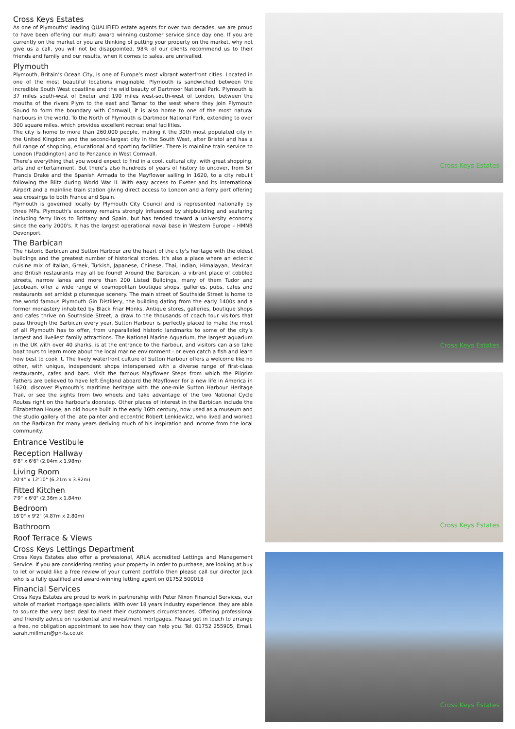Cross Keys Estates
As one of Plymouths' leading QUALIFIED estate agents for over two decades, we are proud to have been offering our multi award winning customer service since day one. If you are currently on the market or you are thinking of putting your property on the market, why not give us a call, you will not be disappointed. 98% of our clients recommend us to their friends and family and our results, when it comes to sales, are unrivalled.
Plymouth
Plymouth, Britain’s Ocean City, is one of Europe’s most vibrant waterfront cities. Located in one of the most beautiful locations imaginable, Plymouth is sandwiched between the incredible South West coastline and the wild beauty of Dartmoor National Park. Plymouth is 37 miles south-west of Exeter and 190 miles west-south-west of London, between the mouths of the rivers Plym to the east and Tamar to the west where they join Plymouth Sound to form the boundary with Cornwall, it is also home to one of the most natural harbours in the world. To the North of Plymouth is Dartmoor National Park, extending to over 300 square miles, which provides excellent recreational facilities.
The city is home to more than 260,000 people, making it the 30th most populated city in the United Kingdom and the second-largest city in the South West, after Bristol and has a full range of shopping, educational and sporting facilities. There is mainline train service to London (Paddington) and to Penzance in West Cornwall.
There’s everything that you would expect to find in a cool, cultural city, with great shopping, arts and entertainment. But there’s also hundreds of years of history to uncover, from Sir Francis Drake and the Spanish Armada to the Mayflower sailing in 1620, to a city rebuilt following the Blitz during World War II. With easy access to Exeter and its International Airport and a mainline train station giving direct access to London and a ferry port offering sea crossings to both France and Spain.
Plymouth is governed locally by Plymouth City Council and is represented nationally by three MPs. Plymouth's economy remains strongly influenced by shipbuilding and seafaring including ferry links to Brittany and Spain, but has tended toward a university economy since the early 2000's. It has the largest operational naval base in Western Europe – HMNB Devonport.
The Barbican
The historic Barbican and Sutton Harbour are the heart of the city's heritage with the oldest buildings and the greatest number of historical stories. It's also a place where an eclectic cuisine mix of Italian, Greek, Turkish, Japanese, Chinese, Thai, Indian, Himalayan, Mexican and British restaurants may all be found! Around the Barbican, a vibrant place of cobbled streets, narrow lanes and more than 200 Listed Buildings, many of them Tudor and Jacobean, offer a wide range of cosmopolitan boutique shops, galleries, pubs, cafes and restaurants set amidst picturesque scenery. The main street of Southside Street is home to the world famous Plymouth Gin Distillery, the building dating from the early 1400s and a former monastery inhabited by Black Friar Monks. Antique stores, galleries, boutique shops and cafes thrive on Southside Street, a draw to the thousands of coach tour visitors that pass through the Barbican every year. Sutton Harbour is perfectly placed to make the most of all Plymouth has to offer, from unparalleled historic landmarks to some of the city’s largest and liveliest family attractions. The National Marine Aquarium, the largest aquarium in the UK with over 40 sharks, is at the entrance to the harbour, and visitors can also take boat tours to learn more about the local marine environment - or even catch a fish and learn how best to cook it. The lively waterfront culture of Sutton Harbour offers a welcome like no other, with unique, independent shops interspersed with a diverse range of first-class restaurants, cafes and bars. Visit the famous Mayflower Steps from which the Pilgrim Fathers are believed to have left England aboard the Mayflower for a new life in America in 1620, discover Plymouth’s maritime heritage with the one-mile Sutton Harbour Heritage Trail, or see the sights from two wheels and take advantage of the two National Cycle Routes right on the harbour’s doorstep. Other places of interest in the Barbican include the Elizabethan House, an old house built in the early 16th century, now used as a museum and the studio gallery of the late painter and eccentric Robert Lenkiewicz, who lived and worked on the Barbican for many years deriving much of his inspiration and income from the local community.
Entrance Vestibule
Reception Hallway
6'8" x 6'6" (2.04m x 1.98m)
Living Room
20'4" x 12'10" (6.21m x 3.92m)
Fitted Kitchen
7'9" x 6'0" (2.36m x 1.84m)
Bedroom
16'0" x 9'2" (4.87m x 2.80m)
Bathroom
Roof Terrace & Views
Cross Keys Lettings Department
Cross Keys Estates also offer a professional, ARLA accredited Lettings and Management Service. If you are considering renting your property in order to purchase, are looking at buy to let or would like a free review of your current portfolio then please call our director Jack who is a fully qualified and award-winning letting agent on 01752 500018
Financial Services
Cross Keys Estates are proud to work in partnership with Peter Nixon Financial Services, our whole of market mortgage specialists. With over 18 years industry experience, they are able to source the very best deal to meet their customers circumstances. Offering professional and friendly advice on residential and investment mortgages. Please get in touch to arrange a free, no obligation appointment to see how they can help you. Tel. 01752 255905, Email. sarah.millman@pn-fs.co.uk
Cross Keys Estates
Cross Keys Estates
Cross Keys Estates
Cross Keys Estates